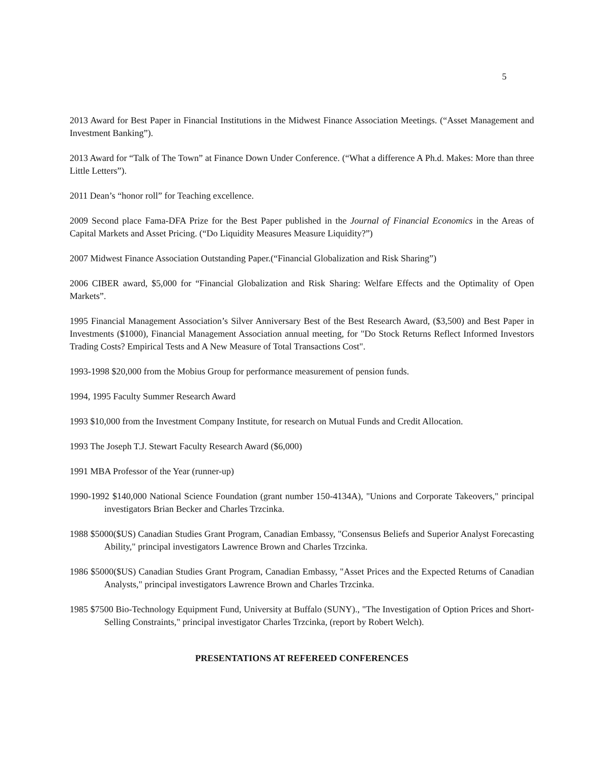5
2013 Award for Best Paper in Financial Institutions in the Midwest Finance Association Meetings. (“Asset Management and Investment Banking”).
2013 Award for “Talk of The Town” at Finance Down Under Conference. (“What a difference A Ph.d. Makes: More than three Little Letters”).
2011 Dean’s “honor roll” for Teaching excellence.
2009 Second place Fama-DFA Prize for the Best Paper published in the Journal of Financial Economics in the Areas of Capital Markets and Asset Pricing. (“Do Liquidity Measures Measure Liquidity?”)
2007 Midwest Finance Association Outstanding Paper.(“Financial Globalization and Risk Sharing”)
2006 CIBER award, $5,000 for “Financial Globalization and Risk Sharing: Welfare Effects and the Optimality of Open Markets”.
1995 Financial Management Association’s Silver Anniversary Best of the Best Research Award, ($3,500) and Best Paper in Investments ($1000), Financial Management Association annual meeting, for "Do Stock Returns Reflect Informed Investors Trading Costs? Empirical Tests and A New Measure of Total Transactions Cost".
1993-1998 $20,000 from the Mobius Group for performance measurement of pension funds.
1994, 1995 Faculty Summer Research Award
1993 $10,000 from the Investment Company Institute, for research on Mutual Funds and Credit Allocation.
1993 The Joseph T.J. Stewart Faculty Research Award ($6,000)
1991 MBA Professor of the Year (runner-up)
1990-1992 $140,000 National Science Foundation (grant number 150-4134A), "Unions and Corporate Takeovers," principal investigators Brian Becker and Charles Trzcinka.
1988 $5000($US) Canadian Studies Grant Program, Canadian Embassy, "Consensus Beliefs and Superior Analyst Forecasting Ability," principal investigators Lawrence Brown and Charles Trzcinka.
1986 $5000($US) Canadian Studies Grant Program, Canadian Embassy, "Asset Prices and the Expected Returns of Canadian Analysts," principal investigators Lawrence Brown and Charles Trzcinka.
1985 $7500 Bio-Technology Equipment Fund, University at Buffalo (SUNY)., "The Investigation of Option Prices and Short-Selling Constraints," principal investigator Charles Trzcinka, (report by Robert Welch).
PRESENTATIONS AT REFEREED CONFERENCES